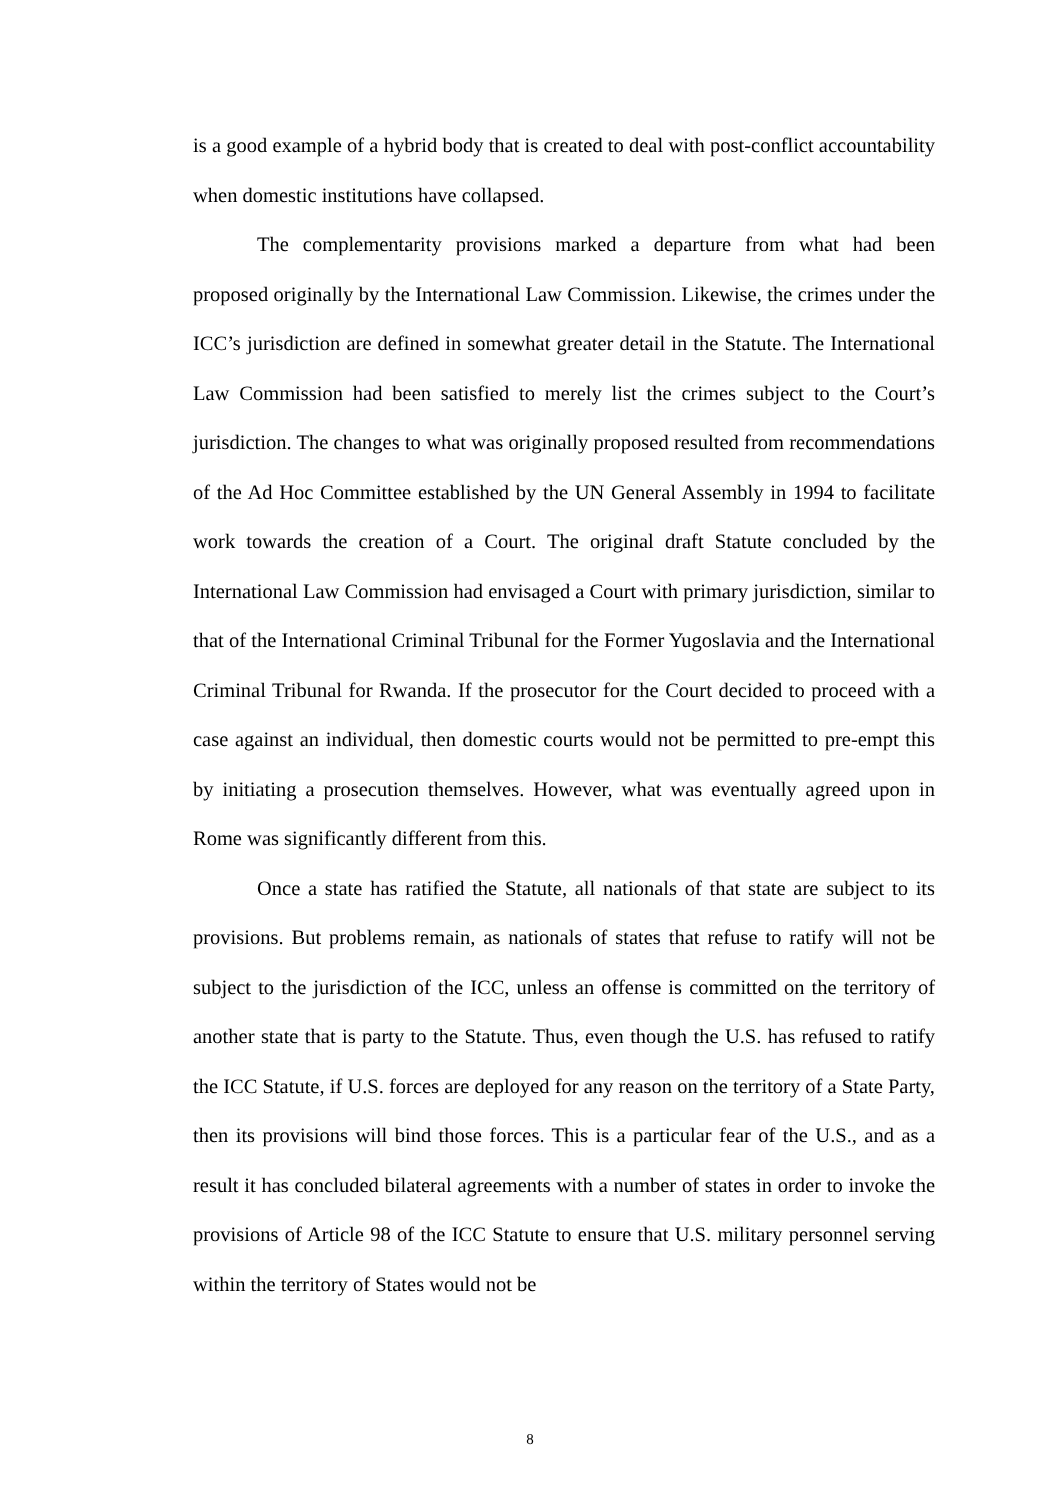is a good example of a hybrid body that is created to deal with post-conflict accountability when domestic institutions have collapsed.
The complementarity provisions marked a departure from what had been proposed originally by the International Law Commission. Likewise, the crimes under the ICC’s jurisdiction are defined in somewhat greater detail in the Statute. The International Law Commission had been satisfied to merely list the crimes subject to the Court’s jurisdiction. The changes to what was originally proposed resulted from recommendations of the Ad Hoc Committee established by the UN General Assembly in 1994 to facilitate work towards the creation of a Court. The original draft Statute concluded by the International Law Commission had envisaged a Court with primary jurisdiction, similar to that of the International Criminal Tribunal for the Former Yugoslavia and the International Criminal Tribunal for Rwanda. If the prosecutor for the Court decided to proceed with a case against an individual, then domestic courts would not be permitted to pre-empt this by initiating a prosecution themselves. However, what was eventually agreed upon in Rome was significantly different from this.
Once a state has ratified the Statute, all nationals of that state are subject to its provisions. But problems remain, as nationals of states that refuse to ratify will not be subject to the jurisdiction of the ICC, unless an offense is committed on the territory of another state that is party to the Statute. Thus, even though the U.S. has refused to ratify the ICC Statute, if U.S. forces are deployed for any reason on the territory of a State Party, then its provisions will bind those forces. This is a particular fear of the U.S., and as a result it has concluded bilateral agreements with a number of states in order to invoke the provisions of Article 98 of the ICC Statute to ensure that U.S. military personnel serving within the territory of States would not be
8